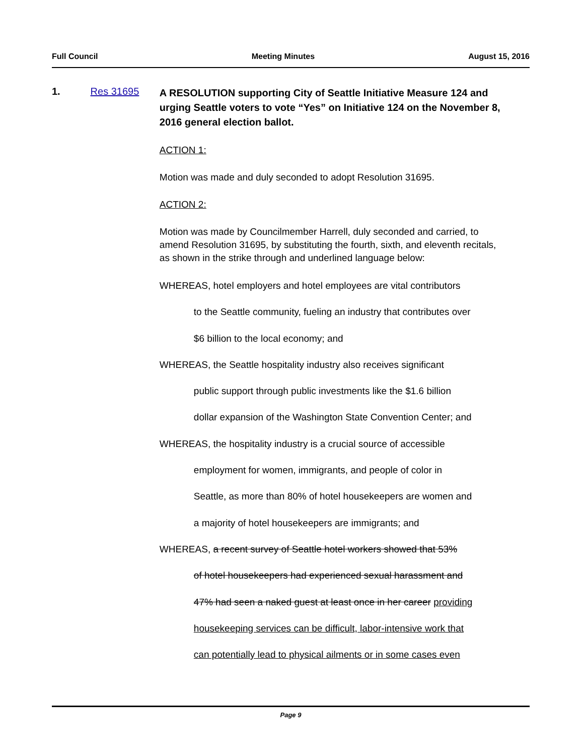Full Council Meeting Minutes August 15, 2016
1. Res 31695
A RESOLUTION supporting City of Seattle Initiative Measure 124 and urging Seattle voters to vote “Yes” on Initiative 124 on the November 8, 2016 general election ballot.
ACTION 1:
Motion was made and duly seconded to adopt Resolution 31695.
ACTION 2:
Motion was made by Councilmember Harrell, duly seconded and carried, to amend Resolution 31695, by substituting the fourth, sixth, and eleventh recitals, as shown in the strike through and underlined language below:
WHEREAS, hotel employers and hotel employees are vital contributors
to the Seattle community, fueling an industry that contributes over
$6 billion to the local economy; and
WHEREAS, the Seattle hospitality industry also receives significant
public support through public investments like the $1.6 billion
dollar expansion of the Washington State Convention Center; and
WHEREAS, the hospitality industry is a crucial source of accessible
employment for women, immigrants, and people of color in
Seattle, as more than 80% of hotel housekeepers are women and
a majority of hotel housekeepers are immigrants; and
WHEREAS, a recent survey of Seattle hotel workers showed that 53%
of hotel housekeepers had experienced sexual harassment and
47% had seen a naked guest at least once in her career providing
housekeeping services can be difficult, labor-intensive work that
can potentially lead to physical ailments or in some cases even
Page 9